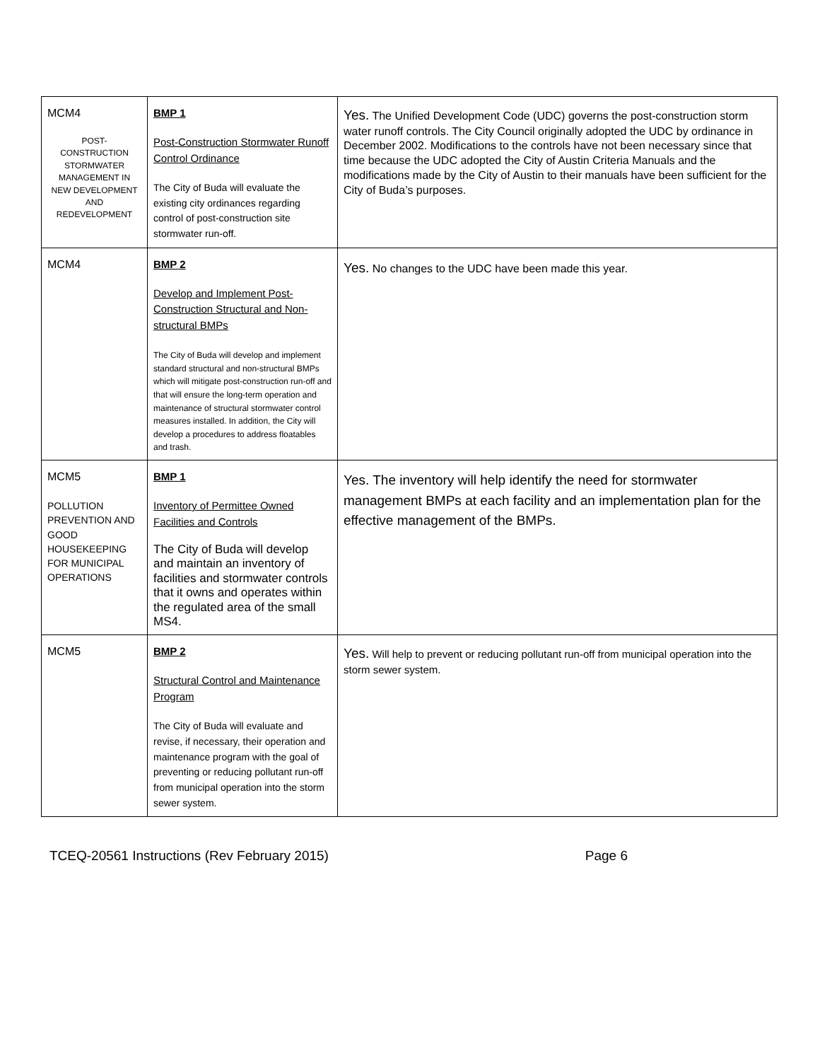| MCM4 POST- CONSTRUCTION STORMWATER MANAGEMENT IN NEW DEVELOPMENT AND REDEVELOPMENT | BMP 1 Post-Construction Stormwater Runoff Control Ordinance The City of Buda will evaluate the existing city ordinances regarding control of post-construction site stormwater run-off. | Yes. The Unified Development Code (UDC) governs the post-construction storm water runoff controls. The City Council originally adopted the UDC by ordinance in December 2002. Modifications to the controls have not been necessary since that time because the UDC adopted the City of Austin Criteria Manuals and the modifications made by the City of Austin to their manuals have been sufficient for the City of Buda’s purposes. |
| MCM4 | BMP 2 Develop and Implement Post-Construction Structural and Non-structural BMPs The City of Buda will develop and implement standard structural and non-structural BMPs which will mitigate post-construction run-off and that will ensure the long-term operation and maintenance of structural stormwater control measures installed. In addition, the City will develop a procedures to address floatables and trash. | Yes. No changes to the UDC have been made this year. |
| MCM5 POLLUTION PREVENTION AND GOOD HOUSEKEEPING FOR MUNICIPAL OPERATIONS | BMP 1 Inventory of Permittee Owned Facilities and Controls The City of Buda will develop and maintain an inventory of facilities and stormwater controls that it owns and operates within the regulated area of the small MS4. | Yes. The inventory will help identify the need for stormwater management BMPs at each facility and an implementation plan for the effective management of the BMPs. |
| MCM5 | BMP 2 Structural Control and Maintenance Program The City of Buda will evaluate and revise, if necessary, their operation and maintenance program with the goal of preventing or reducing pollutant run-off from municipal operation into the storm sewer system. | Yes. Will help to prevent or reducing pollutant run-off from municipal operation into the storm sewer system. |
TCEQ-20561 Instructions (Rev February 2015) Page 6